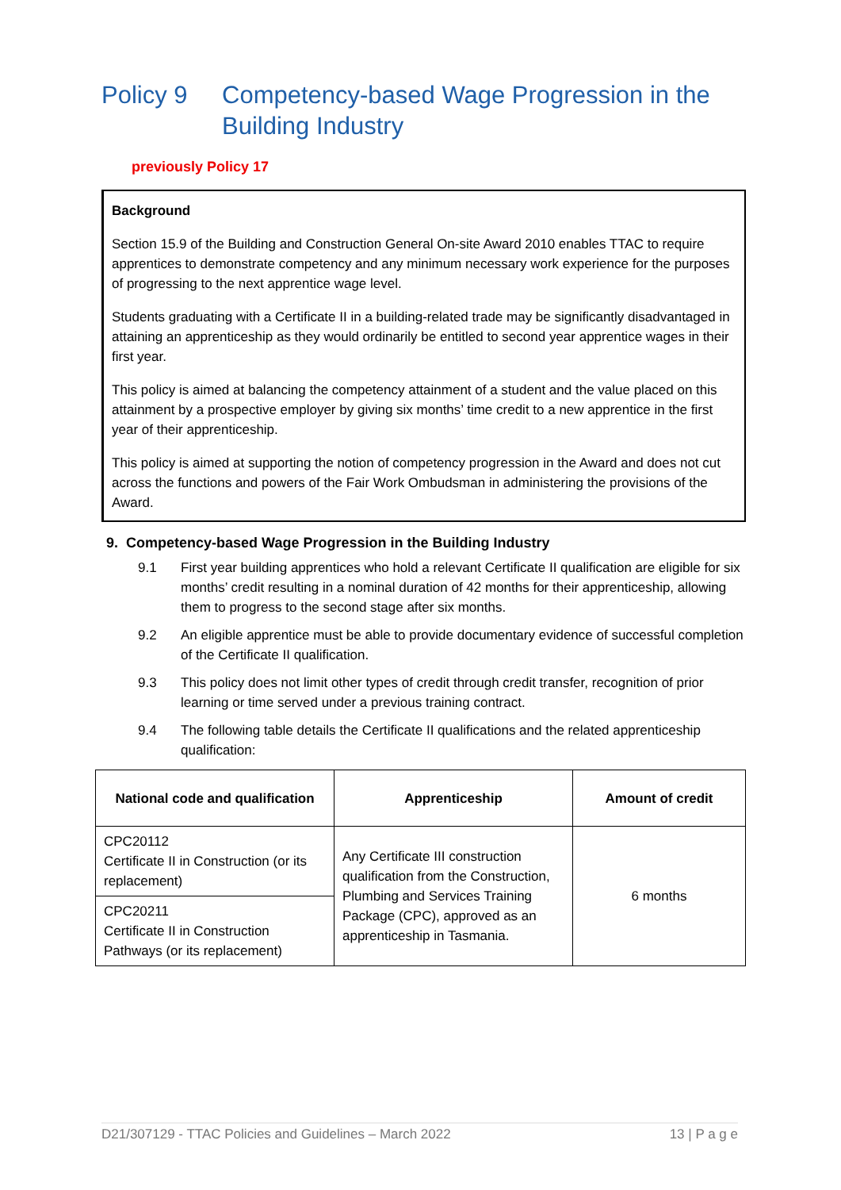Policy 9 Competency-based Wage Progression in the Building Industry
previously Policy 17
Background
Section 15.9 of the Building and Construction General On-site Award 2010 enables TTAC to require apprentices to demonstrate competency and any minimum necessary work experience for the purposes of progressing to the next apprentice wage level.
Students graduating with a Certificate II in a building-related trade may be significantly disadvantaged in attaining an apprenticeship as they would ordinarily be entitled to second year apprentice wages in their first year.
This policy is aimed at balancing the competency attainment of a student and the value placed on this attainment by a prospective employer by giving six months’ time credit to a new apprentice in the first year of their apprenticeship.
This policy is aimed at supporting the notion of competency progression in the Award and does not cut across the functions and powers of the Fair Work Ombudsman in administering the provisions of the Award.
9. Competency-based Wage Progression in the Building Industry
9.1 First year building apprentices who hold a relevant Certificate II qualification are eligible for six months’ credit resulting in a nominal duration of 42 months for their apprenticeship, allowing them to progress to the second stage after six months.
9.2 An eligible apprentice must be able to provide documentary evidence of successful completion of the Certificate II qualification.
9.3 This policy does not limit other types of credit through credit transfer, recognition of prior learning or time served under a previous training contract.
9.4 The following table details the Certificate II qualifications and the related apprenticeship qualification:
| National code and qualification | Apprenticeship | Amount of credit |
| --- | --- | --- |
| CPC20112 Certificate II in Construction (or its replacement) | Any Certificate III construction qualification from the Construction, Plumbing and Services Training Package (CPC), approved as an apprenticeship in Tasmania. | 6 months |
| CPC20211 Certificate II in Construction Pathways (or its replacement) | | |
D21/307129 - TTAC Policies and Guidelines – March 2022 13 | P a g e